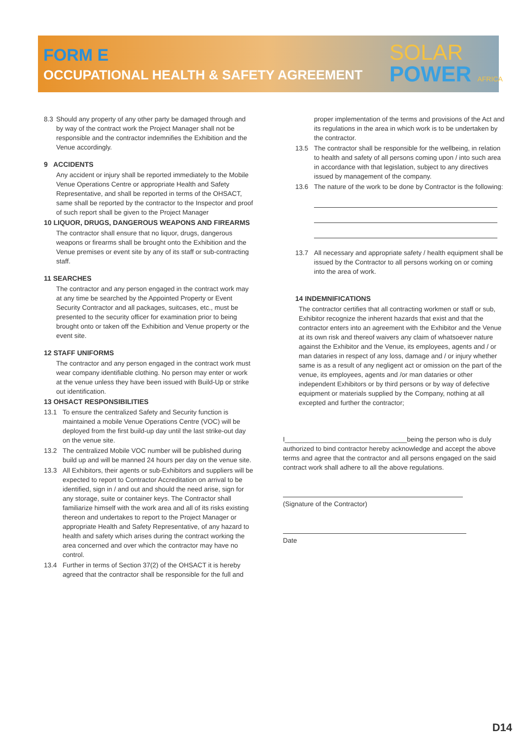FORM E
OCCUPATIONAL HEALTH & SAFETY AGREEMENT
SOLAR
POWER AFRICA
8.3 Should any property of any other party be damaged through and by way of the contract work the Project Manager shall not be responsible and the contractor indemnifies the Exhibition and the Venue accordingly.
9 ACCIDENTS
Any accident or injury shall be reported immediately to the Mobile Venue Operations Centre or appropriate Health and Safety Representative, and shall be reported in terms of the OHSACT, same shall be reported by the contractor to the Inspector and proof of such report shall be given to the Project Manager
10 LIQUOR, DRUGS, DANGEROUS WEAPONS AND FIREARMS
The contractor shall ensure that no liquor, drugs, dangerous weapons or firearms shall be brought onto the Exhibition and the Venue premises or event site by any of its staff or sub-contracting staff.
11 SEARCHES
The contractor and any person engaged in the contract work may at any time be searched by the Appointed Property or Event Security Contractor and all packages, suitcases, etc., must be presented to the security officer for examination prior to being brought onto or taken off the Exhibition and Venue property or the event site.
12 STAFF UNIFORMS
The contractor and any person engaged in the contract work must wear company identifiable clothing. No person may enter or work at the venue unless they have been issued with Build-Up or strike out identification.
13 OHSACT RESPONSIBILITIES
13.1 To ensure the centralized Safety and Security function is maintained a mobile Venue Operations Centre (VOC) will be deployed from the first build-up day until the last strike-out day on the venue site.
13.2 The centralized Mobile VOC number will be published during build up and will be manned 24 hours per day on the venue site.
13.3 All Exhibitors, their agents or sub-Exhibitors and suppliers will be expected to report to Contractor Accreditation on arrival to be identified, sign in / and out and should the need arise, sign for any storage, suite or container keys. The Contractor shall familiarize himself with the work area and all of its risks existing thereon and undertakes to report to the Project Manager or appropriate Health and Safety Representative, of any hazard to health and safety which arises during the contract working the area concerned and over which the contractor may have no control.
13.4 Further in terms of Section 37(2) of the OHSACT it is hereby agreed that the contractor shall be responsible for the full and
proper implementation of the terms and provisions of the Act and its regulations in the area in which work is to be undertaken by the contractor.
13.5 The contractor shall be responsible for the wellbeing, in relation to health and safety of all persons coming upon / into such area in accordance with that legislation, subject to any directives issued by management of the company.
13.6 The nature of the work to be done by Contractor is the following:
13.7 All necessary and appropriate safety / health equipment shall be issued by the Contractor to all persons working on or coming into the area of work.
14 INDEMNIFICATIONS
The contractor certifies that all contracting workmen or staff or sub, Exhibitor recognize the inherent hazards that exist and that the contractor enters into an agreement with the Exhibitor and the Venue at its own risk and thereof waivers any claim of whatsoever nature against the Exhibitor and the Venue, its employees, agents and / or man dataries in respect of any loss, damage and / or injury whether same is as a result of any negligent act or omission on the part of the venue, its employees, agents and /or man dataries or other independent Exhibitors or by third persons or by way of defective equipment or materials supplied by the Company, nothing at all excepted and further the contractor;
I_________________________________being the person who is duly authorized to bind contractor hereby acknowledge and accept the above terms and agree that the contractor and all persons engaged on the said contract work shall adhere to all the above regulations.
(Signature of the Contractor)
Date
D14